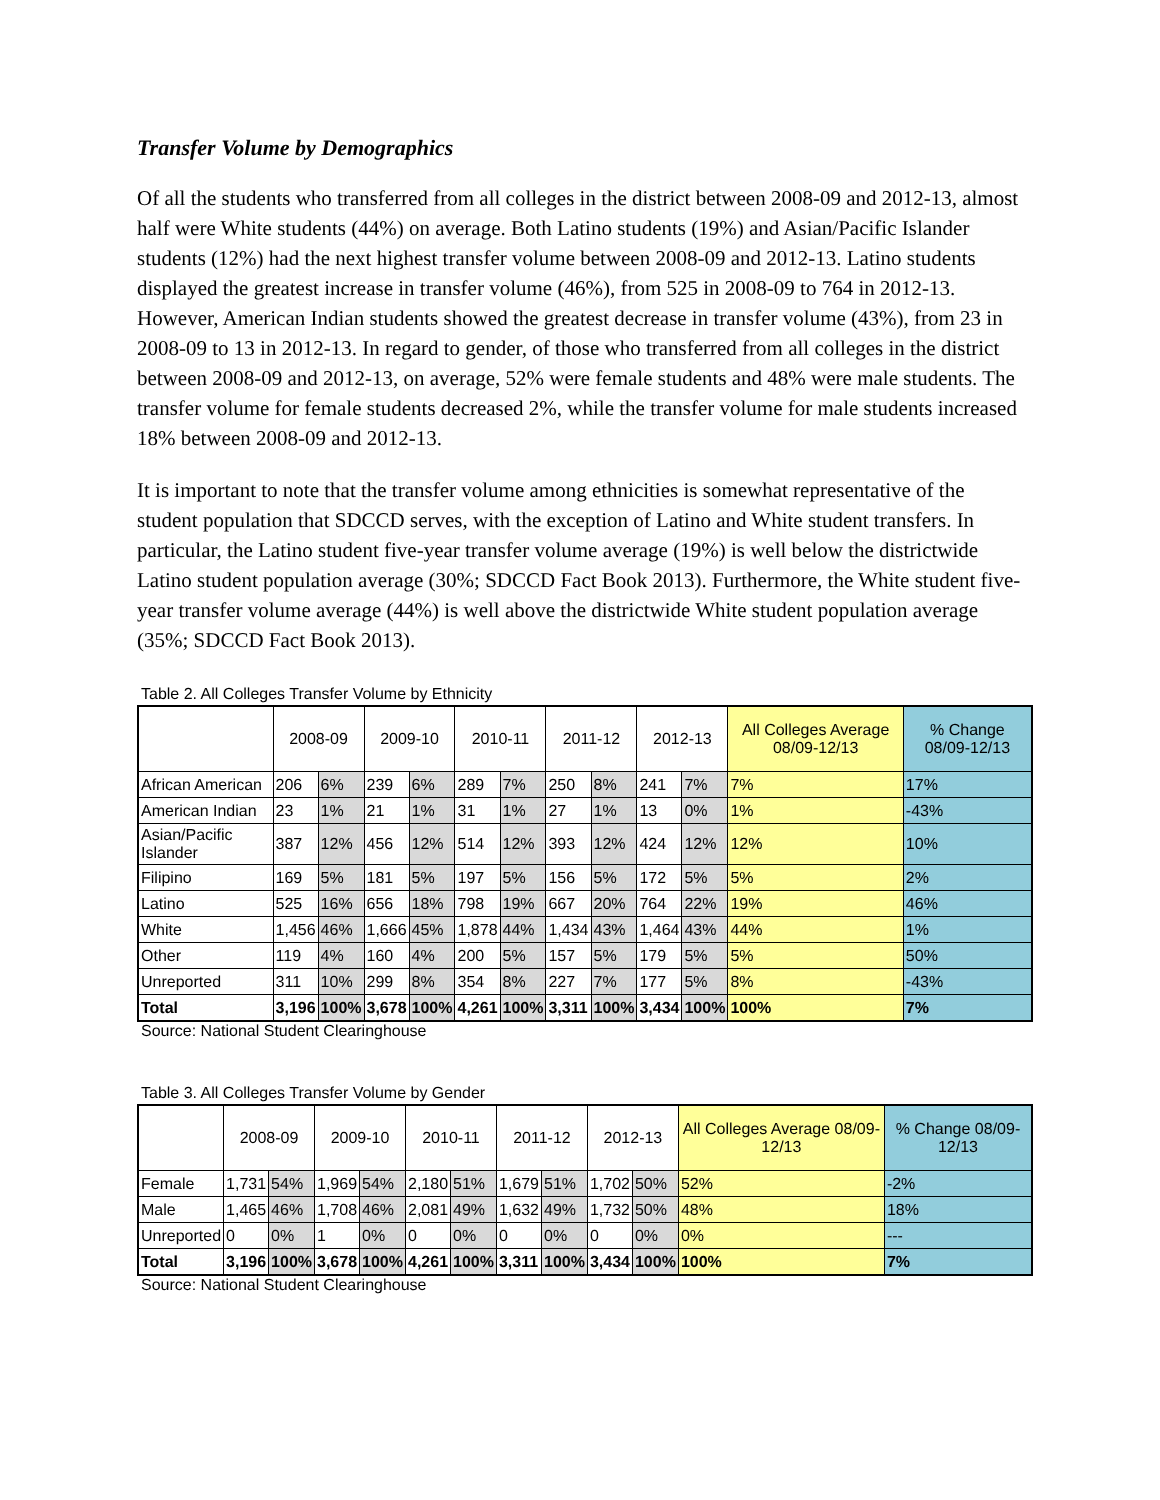Transfer Volume by Demographics
Of all the students who transferred from all colleges in the district between 2008-09 and 2012-13, almost half were White students (44%) on average. Both Latino students (19%) and Asian/Pacific Islander students (12%) had the next highest transfer volume between 2008-09 and 2012-13. Latino students displayed the greatest increase in transfer volume (46%), from 525 in 2008-09 to 764 in 2012-13. However, American Indian students showed the greatest decrease in transfer volume (43%), from 23 in 2008-09 to 13 in 2012-13. In regard to gender, of those who transferred from all colleges in the district between 2008-09 and 2012-13, on average, 52% were female students and 48% were male students. The transfer volume for female students decreased 2%, while the transfer volume for male students increased 18% between 2008-09 and 2012-13.
It is important to note that the transfer volume among ethnicities is somewhat representative of the student population that SDCCD serves, with the exception of Latino and White student transfers. In particular, the Latino student five-year transfer volume average (19%) is well below the districtwide Latino student population average (30%; SDCCD Fact Book 2013). Furthermore, the White student five-year transfer volume average (44%) is well above the districtwide White student population average (35%; SDCCD Fact Book 2013).
Table 2. All Colleges Transfer Volume by Ethnicity
| | 2008-09 | | 2009-10 | | 2010-11 | | 2011-12 | | 2012-13 | | All Colleges Average 08/09-12/13 | % Change 08/09-12/13 |
| --- | --- | --- | --- | --- | --- | --- | --- | --- | --- | --- | --- | --- |
| African American | 206 | 6% | 239 | 6% | 289 | 7% | 250 | 8% | 241 | 7% | 7% | 17% |
| American Indian | 23 | 1% | 21 | 1% | 31 | 1% | 27 | 1% | 13 | 0% | 1% | -43% |
| Asian/Pacific Islander | 387 | 12% | 456 | 12% | 514 | 12% | 393 | 12% | 424 | 12% | 12% | 10% |
| Filipino | 169 | 5% | 181 | 5% | 197 | 5% | 156 | 5% | 172 | 5% | 5% | 2% |
| Latino | 525 | 16% | 656 | 18% | 798 | 19% | 667 | 20% | 764 | 22% | 19% | 46% |
| White | 1,456 | 46% | 1,666 | 45% | 1,878 | 44% | 1,434 | 43% | 1,464 | 43% | 44% | 1% |
| Other | 119 | 4% | 160 | 4% | 200 | 5% | 157 | 5% | 179 | 5% | 5% | 50% |
| Unreported | 311 | 10% | 299 | 8% | 354 | 8% | 227 | 7% | 177 | 5% | 8% | -43% |
| Total | 3,196 | 100% | 3,678 | 100% | 4,261 | 100% | 3,311 | 100% | 3,434 | 100% | 100% | 7% |
Source: National Student Clearinghouse
Table 3. All Colleges Transfer Volume by Gender
| | 2008-09 | | 2009-10 | | 2010-11 | | 2011-12 | | 2012-13 | | All Colleges Average 08/09-12/13 | % Change 08/09-12/13 |
| --- | --- | --- | --- | --- | --- | --- | --- | --- | --- | --- | --- | --- |
| Female | 1,731 | 54% | 1,969 | 54% | 2,180 | 51% | 1,679 | 51% | 1,702 | 50% | 52% | -2% |
| Male | 1,465 | 46% | 1,708 | 46% | 2,081 | 49% | 1,632 | 49% | 1,732 | 50% | 48% | 18% |
| Unreported | 0 | 0% | 1 | 0% | 0 | 0% | 0 | 0% | 0 | 0% | 0% | --- |
| Total | 3,196 | 100% | 3,678 | 100% | 4,261 | 100% | 3,311 | 100% | 3,434 | 100% | 100% | 7% |
Source: National Student Clearinghouse